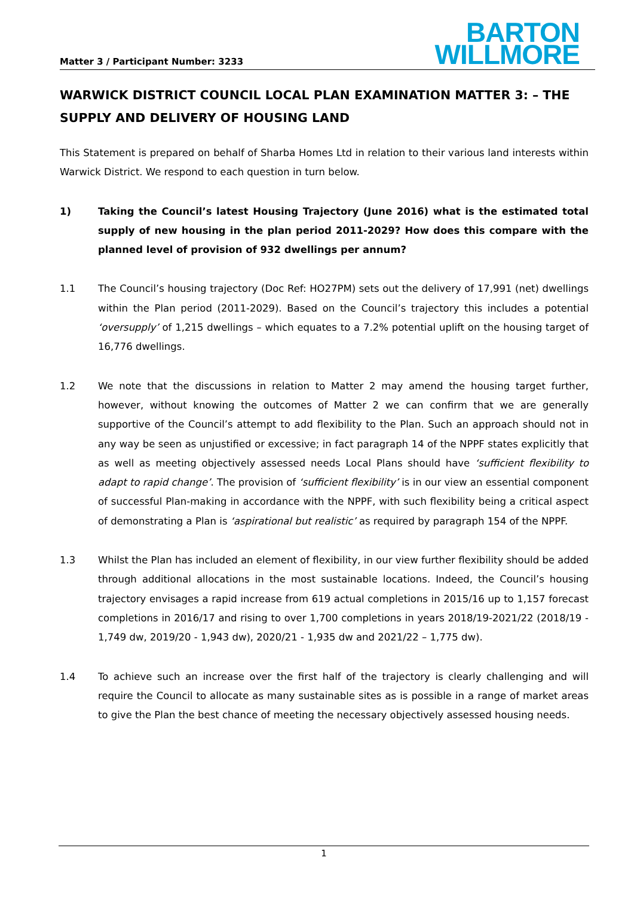Matter 3 / Participant Number: 3233
BARTON
WILLMORE
WARWICK DISTRICT COUNCIL LOCAL PLAN EXAMINATION MATTER 3: – THE SUPPLY AND DELIVERY OF HOUSING LAND
This Statement is prepared on behalf of Sharba Homes Ltd in relation to their various land interests within Warwick District. We respond to each question in turn below.
1) Taking the Council’s latest Housing Trajectory (June 2016) what is the estimated total supply of new housing in the plan period 2011-2029? How does this compare with the planned level of provision of 932 dwellings per annum?
1.1 The Council’s housing trajectory (Doc Ref: HO27PM) sets out the delivery of 17,991 (net) dwellings within the Plan period (2011-2029). Based on the Council’s trajectory this includes a potential ‘oversupply’ of 1,215 dwellings – which equates to a 7.2% potential uplift on the housing target of 16,776 dwellings.
1.2 We note that the discussions in relation to Matter 2 may amend the housing target further, however, without knowing the outcomes of Matter 2 we can confirm that we are generally supportive of the Council’s attempt to add flexibility to the Plan. Such an approach should not in any way be seen as unjustified or excessive; in fact paragraph 14 of the NPPF states explicitly that as well as meeting objectively assessed needs Local Plans should have ‘sufficient flexibility to adapt to rapid change’. The provision of ‘sufficient flexibility’ is in our view an essential component of successful Plan-making in accordance with the NPPF, with such flexibility being a critical aspect of demonstrating a Plan is ‘aspirational but realistic’ as required by paragraph 154 of the NPPF.
1.3 Whilst the Plan has included an element of flexibility, in our view further flexibility should be added through additional allocations in the most sustainable locations. Indeed, the Council’s housing trajectory envisages a rapid increase from 619 actual completions in 2015/16 up to 1,157 forecast completions in 2016/17 and rising to over 1,700 completions in years 2018/19-2021/22 (2018/19 - 1,749 dw, 2019/20 - 1,943 dw), 2020/21 - 1,935 dw and 2021/22 – 1,775 dw).
1.4 To achieve such an increase over the first half of the trajectory is clearly challenging and will require the Council to allocate as many sustainable sites as is possible in a range of market areas to give the Plan the best chance of meeting the necessary objectively assessed housing needs.
1